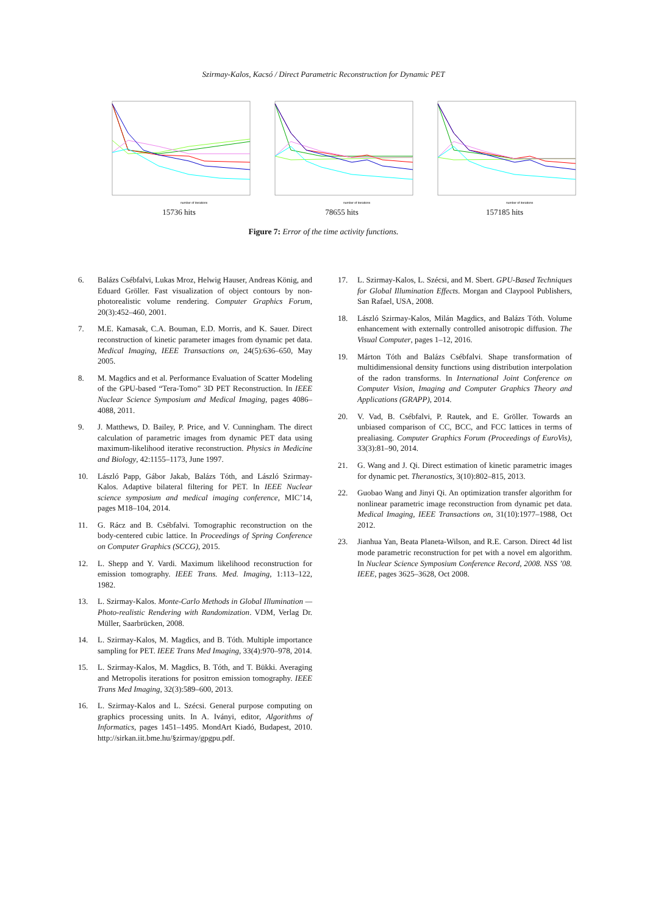Szirmay-Kalos, Kacsó / Direct Parametric Reconstruction for Dynamic PET
number of iterations
15736 hits
number of iterations
78655 hits
number of iterations
157185 hits
Figure 7: Error of the time activity functions.
6. Balázs Csébfalvi, Lukas Mroz, Helwig Hauser, Andreas König, and Eduard Gröller. Fast visualization of object contours by non-photorealistic volume rendering. Computer Graphics Forum, 20(3):452–460, 2001.
7. M.E. Kamasak, C.A. Bouman, E.D. Morris, and K. Sauer. Direct reconstruction of kinetic parameter images from dynamic pet data. Medical Imaging, IEEE Transactions on, 24(5):636–650, May 2005.
8. M. Magdics and et al. Performance Evaluation of Scatter Modeling of the GPU-based “Tera-Tomo” 3D PET Reconstruction. In IEEE Nuclear Science Symposium and Medical Imaging, pages 4086–4088, 2011.
9. J. Matthews, D. Bailey, P. Price, and V. Cunningham. The direct calculation of parametric images from dynamic PET data using maximum-likelihood iterative reconstruction. Physics in Medicine and Biology, 42:1155–1173, June 1997.
10. László Papp, Gábor Jakab, Balázs Tóth, and László Szirmay-Kalos. Adaptive bilateral filtering for PET. In IEEE Nuclear science symposium and medical imaging conference, MIC’14, pages M18–104, 2014.
11. G. Rácz and B. Csébfalvi. Tomographic reconstruction on the body-centered cubic lattice. In Proceedings of Spring Conference on Computer Graphics (SCCG), 2015.
12. L. Shepp and Y. Vardi. Maximum likelihood reconstruction for emission tomography. IEEE Trans. Med. Imaging, 1:113–122, 1982.
13. L. Szirmay-Kalos. Monte-Carlo Methods in Global Illumination — Photo-realistic Rendering with Randomization. VDM, Verlag Dr. Müller, Saarbrücken, 2008.
14. L. Szirmay-Kalos, M. Magdics, and B. Tóth. Multiple importance sampling for PET. IEEE Trans Med Imaging, 33(4):970–978, 2014.
15. L. Szirmay-Kalos, M. Magdics, B. Tóth, and T. Bükki. Averaging and Metropolis iterations for positron emission tomography. IEEE Trans Med Imaging, 32(3):589–600, 2013.
16. L. Szirmay-Kalos and L. Szécsi. General purpose computing on graphics processing units. In A. Iványi, editor, Algorithms of Informatics, pages 1451–1495. MondArt Kiadó, Budapest, 2010. http://sirkan.iit.bme.hu/§zirmay/gpgpu.pdf.
17. L. Szirmay-Kalos, L. Szécsi, and M. Sbert. GPU-Based Techniques for Global Illumination Effects. Morgan and Claypool Publishers, San Rafael, USA, 2008.
18. László Szirmay-Kalos, Milán Magdics, and Balázs Tóth. Volume enhancement with externally controlled anisotropic diffusion. The Visual Computer, pages 1–12, 2016.
19. Márton Tóth and Balázs Csébfalvi. Shape transformation of multidimensional density functions using distribution interpolation of the radon transforms. In International Joint Conference on Computer Vision, Imaging and Computer Graphics Theory and Applications (GRAPP), 2014.
20. V. Vad, B. Csébfalvi, P. Rautek, and E. Gröller. Towards an unbiased comparison of CC, BCC, and FCC lattices in terms of prealiasing. Computer Graphics Forum (Proceedings of EuroVis), 33(3):81–90, 2014.
21. G. Wang and J. Qi. Direct estimation of kinetic parametric images for dynamic pet. Theranostics, 3(10):802–815, 2013.
22. Guobao Wang and Jinyi Qi. An optimization transfer algorithm for nonlinear parametric image reconstruction from dynamic pet data. Medical Imaging, IEEE Transactions on, 31(10):1977–1988, Oct 2012.
23. Jianhua Yan, Beata Planeta-Wilson, and R.E. Carson. Direct 4d list mode parametric reconstruction for pet with a novel em algorithm. In Nuclear Science Symposium Conference Record, 2008. NSS ’08. IEEE, pages 3625–3628, Oct 2008.